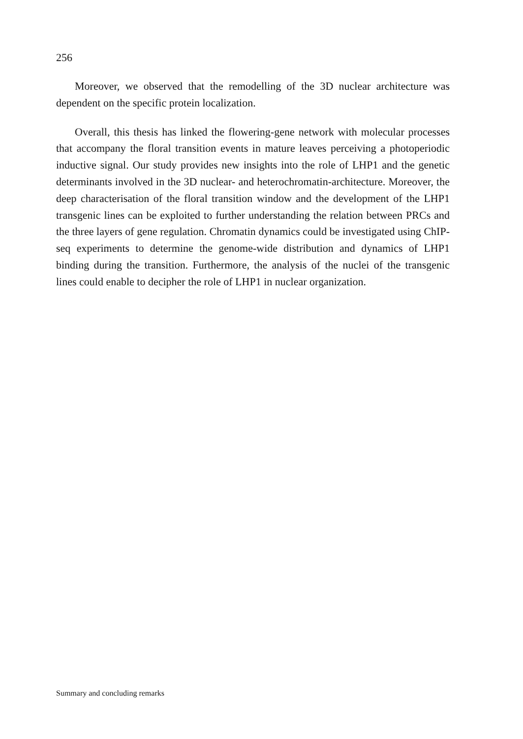256
Moreover, we observed that the remodelling of the 3D nuclear architecture was dependent on the specific protein localization.
Overall, this thesis has linked the flowering-gene network with molecular processes that accompany the floral transition events in mature leaves perceiving a photoperiodic inductive signal. Our study provides new insights into the role of LHP1 and the genetic determinants involved in the 3D nuclear- and heterochromatin-architecture. Moreover, the deep characterisation of the floral transition window and the development of the LHP1 transgenic lines can be exploited to further understanding the relation between PRCs and the three layers of gene regulation. Chromatin dynamics could be investigated using ChIP-seq experiments to determine the genome-wide distribution and dynamics of LHP1 binding during the transition. Furthermore, the analysis of the nuclei of the transgenic lines could enable to decipher the role of LHP1 in nuclear organization.
Summary and concluding remarks